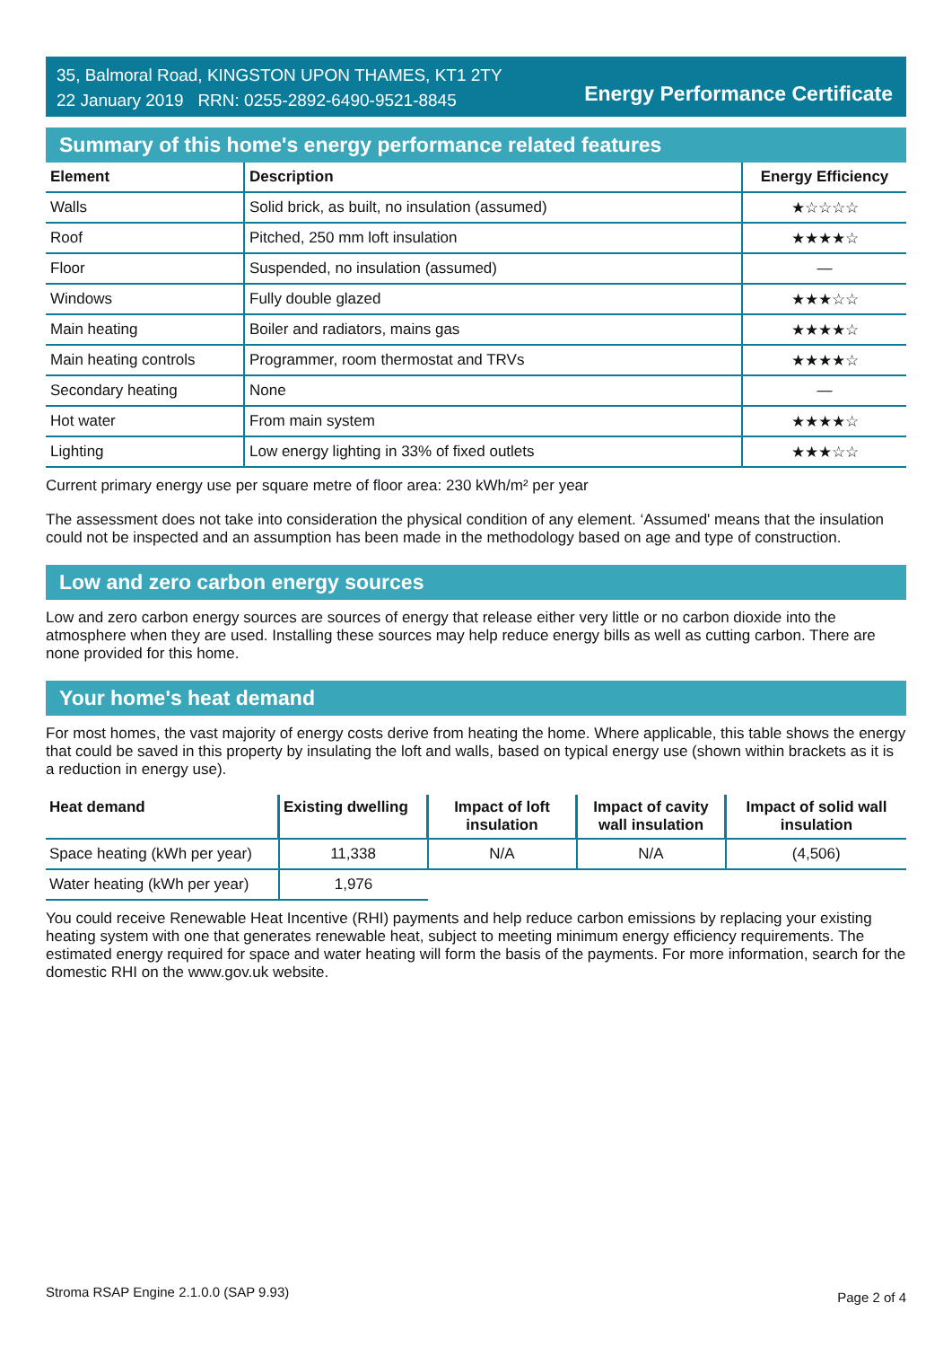35, Balmoral Road, KINGSTON UPON THAMES, KT1 2TY
22 January 2019 RRN: 0255-2892-6490-9521-8845
Energy Performance Certificate
Summary of this home's energy performance related features
| Element | Description | Energy Efficiency |
| --- | --- | --- |
| Walls | Solid brick, as built, no insulation (assumed) | ★☆☆☆☆ |
| Roof | Pitched, 250 mm loft insulation | ★★★★☆ |
| Floor | Suspended, no insulation (assumed) | — |
| Windows | Fully double glazed | ★★★☆☆ |
| Main heating | Boiler and radiators, mains gas | ★★★★☆ |
| Main heating controls | Programmer, room thermostat and TRVs | ★★★★☆ |
| Secondary heating | None | — |
| Hot water | From main system | ★★★★☆ |
| Lighting | Low energy lighting in 33% of fixed outlets | ★★★☆☆ |
Current primary energy use per square metre of floor area: 230 kWh/m² per year
The assessment does not take into consideration the physical condition of any element. ‘Assumed' means that the insulation could not be inspected and an assumption has been made in the methodology based on age and type of construction.
Low and zero carbon energy sources
Low and zero carbon energy sources are sources of energy that release either very little or no carbon dioxide into the atmosphere when they are used. Installing these sources may help reduce energy bills as well as cutting carbon. There are none provided for this home.
Your home's heat demand
For most homes, the vast majority of energy costs derive from heating the home. Where applicable, this table shows the energy that could be saved in this property by insulating the loft and walls, based on typical energy use (shown within brackets as it is a reduction in energy use).
| Heat demand | Existing dwelling | Impact of loft insulation | Impact of cavity wall insulation | Impact of solid wall insulation |
| --- | --- | --- | --- | --- |
| Space heating (kWh per year) | 11,338 | N/A | N/A | (4,506) |
| Water heating (kWh per year) | 1,976 | | | |
You could receive Renewable Heat Incentive (RHI) payments and help reduce carbon emissions by replacing your existing heating system with one that generates renewable heat, subject to meeting minimum energy efficiency requirements. The estimated energy required for space and water heating will form the basis of the payments. For more information, search for the domestic RHI on the www.gov.uk website.
Stroma RSAP Engine 2.1.0.0 (SAP 9.93) Page 2 of 4